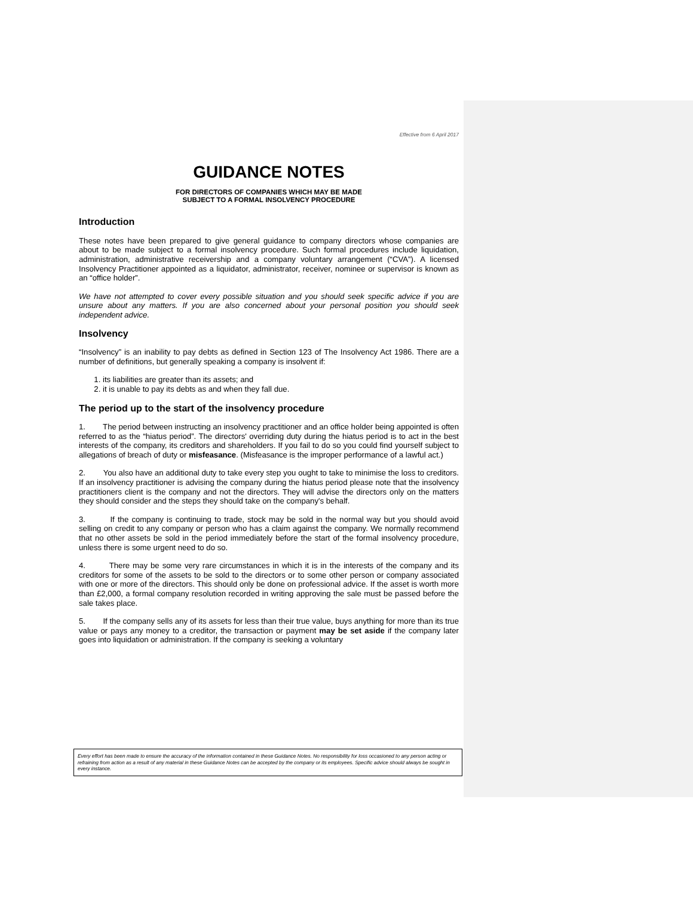Effective from 6 April 2017
GUIDANCE NOTES
FOR DIRECTORS OF COMPANIES WHICH MAY BE MADE
SUBJECT TO A FORMAL INSOLVENCY PROCEDURE
Introduction
These notes have been prepared to give general guidance to company directors whose companies are about to be made subject to a formal insolvency procedure. Such formal procedures include liquidation, administration, administrative receivership and a company voluntary arrangement (“CVA”). A licensed Insolvency Practitioner appointed as a liquidator, administrator, receiver, nominee or supervisor is known as an “office holder”.
We have not attempted to cover every possible situation and you should seek specific advice if you are unsure about any matters. If you are also concerned about your personal position you should seek independent advice.
Insolvency
“Insolvency” is an inability to pay debts as defined in Section 123 of The Insolvency Act 1986. There are a number of definitions, but generally speaking a company is insolvent if:
1. its liabilities are greater than its assets; and
2. it is unable to pay its debts as and when they fall due.
The period up to the start of the insolvency procedure
1. The period between instructing an insolvency practitioner and an office holder being appointed is often referred to as the “hiatus period”. The directors' overriding duty during the hiatus period is to act in the best interests of the company, its creditors and shareholders. If you fail to do so you could find yourself subject to allegations of breach of duty or misfeasance. (Misfeasance is the improper performance of a lawful act.)
2. You also have an additional duty to take every step you ought to take to minimise the loss to creditors. If an insolvency practitioner is advising the company during the hiatus period please note that the insolvency practitioners client is the company and not the directors. They will advise the directors only on the matters they should consider and the steps they should take on the company's behalf.
3. If the company is continuing to trade, stock may be sold in the normal way but you should avoid selling on credit to any company or person who has a claim against the company. We normally recommend that no other assets be sold in the period immediately before the start of the formal insolvency procedure, unless there is some urgent need to do so.
4. There may be some very rare circumstances in which it is in the interests of the company and its creditors for some of the assets to be sold to the directors or to some other person or company associated with one or more of the directors. This should only be done on professional advice. If the asset is worth more than £2,000, a formal company resolution recorded in writing approving the sale must be passed before the sale takes place.
5. If the company sells any of its assets for less than their true value, buys anything for more than its true value or pays any money to a creditor, the transaction or payment may be set aside if the company later goes into liquidation or administration. If the company is seeking a voluntary
Every effort has been made to ensure the accuracy of the information contained in these Guidance Notes. No responsibility for loss occasioned to any person acting or refraining from action as a result of any material in these Guidance Notes can be accepted by the company or its employees. Specific advice should always be sought in every instance.